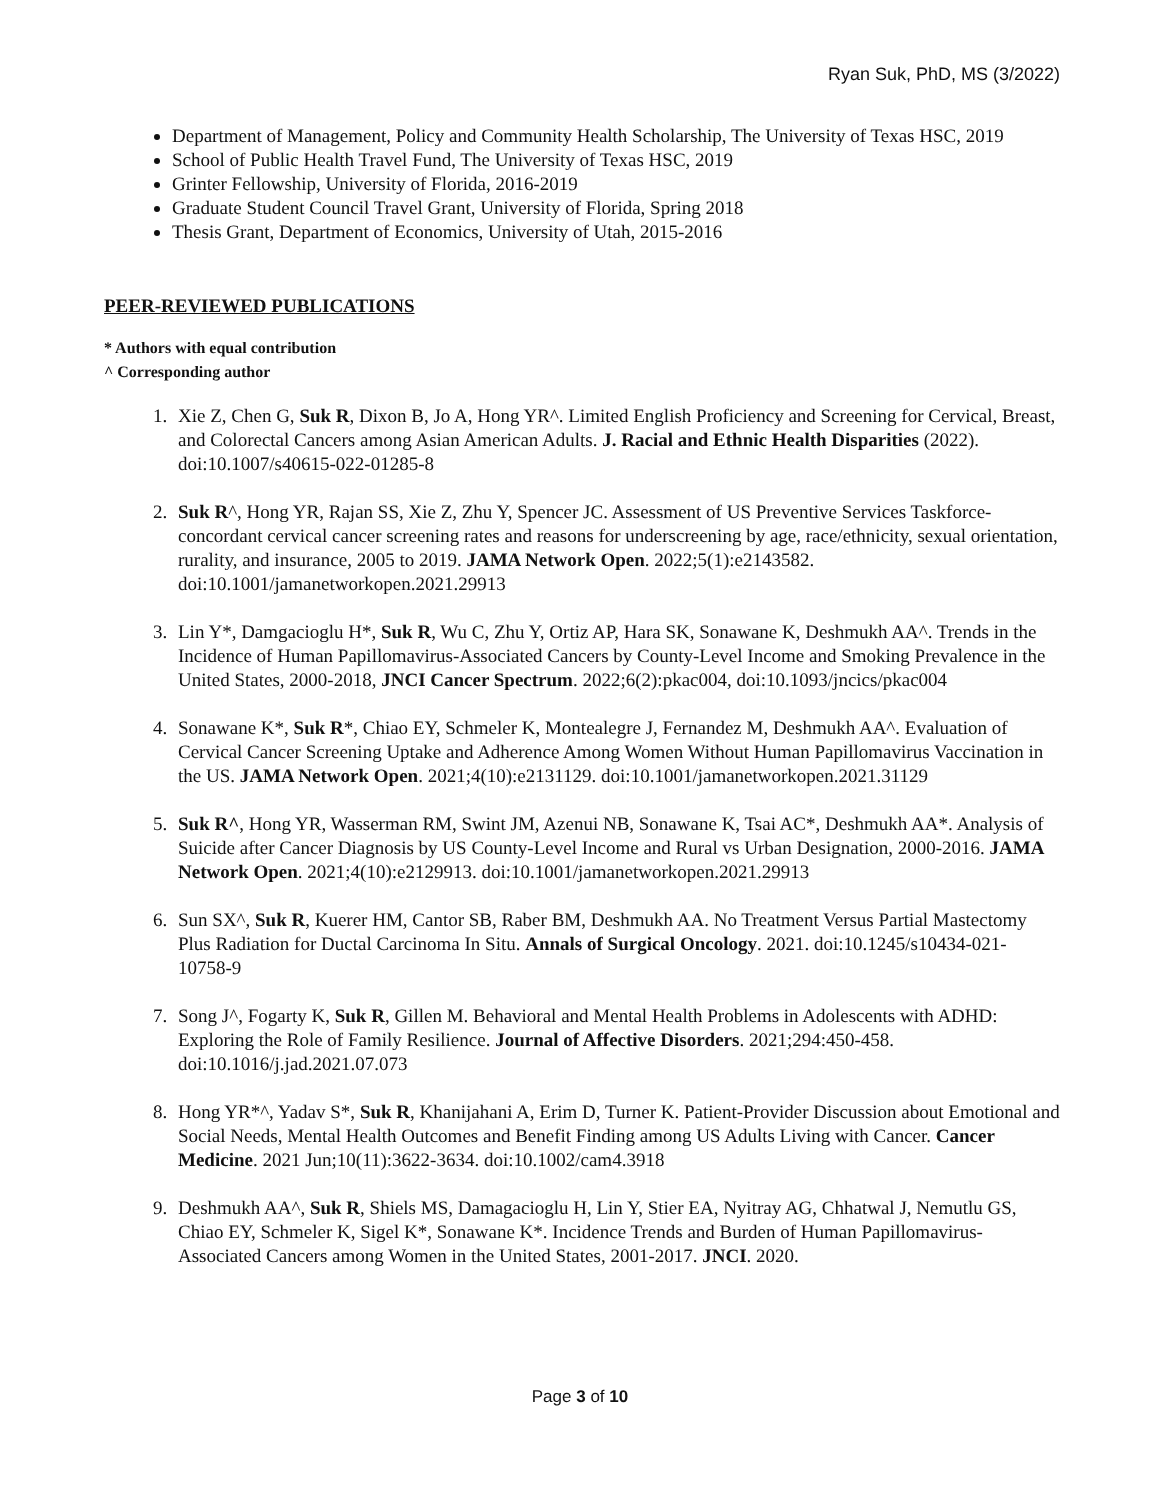Ryan Suk, PhD, MS (3/2022)
Department of Management, Policy and Community Health Scholarship, The University of Texas HSC, 2019
School of Public Health Travel Fund, The University of Texas HSC, 2019
Grinter Fellowship, University of Florida, 2016-2019
Graduate Student Council Travel Grant, University of Florida, Spring 2018
Thesis Grant, Department of Economics, University of Utah, 2015-2016
PEER-REVIEWED PUBLICATIONS
* Authors with equal contribution
^ Corresponding author
1. Xie Z, Chen G, Suk R, Dixon B, Jo A, Hong YR^. Limited English Proficiency and Screening for Cervical, Breast, and Colorectal Cancers among Asian American Adults. J. Racial and Ethnic Health Disparities (2022). doi:10.1007/s40615-022-01285-8
2. Suk R^, Hong YR, Rajan SS, Xie Z, Zhu Y, Spencer JC. Assessment of US Preventive Services Taskforce-concordant cervical cancer screening rates and reasons for underscreening by age, race/ethnicity, sexual orientation, rurality, and insurance, 2005 to 2019. JAMA Network Open. 2022;5(1):e2143582. doi:10.1001/jamanetworkopen.2021.29913
3. Lin Y*, Damgacioglu H*, Suk R, Wu C, Zhu Y, Ortiz AP, Hara SK, Sonawane K, Deshmukh AA^. Trends in the Incidence of Human Papillomavirus-Associated Cancers by County-Level Income and Smoking Prevalence in the United States, 2000-2018, JNCI Cancer Spectrum. 2022;6(2):pkac004, doi:10.1093/jncics/pkac004
4. Sonawane K*, Suk R*, Chiao EY, Schmeler K, Montealegre J, Fernandez M, Deshmukh AA^. Evaluation of Cervical Cancer Screening Uptake and Adherence Among Women Without Human Papillomavirus Vaccination in the US. JAMA Network Open. 2021;4(10):e2131129. doi:10.1001/jamanetworkopen.2021.31129
5. Suk R^, Hong YR, Wasserman RM, Swint JM, Azenui NB, Sonawane K, Tsai AC*, Deshmukh AA*. Analysis of Suicide after Cancer Diagnosis by US County-Level Income and Rural vs Urban Designation, 2000-2016. JAMA Network Open. 2021;4(10):e2129913. doi:10.1001/jamanetworkopen.2021.29913
6. Sun SX^, Suk R, Kuerer HM, Cantor SB, Raber BM, Deshmukh AA. No Treatment Versus Partial Mastectomy Plus Radiation for Ductal Carcinoma In Situ. Annals of Surgical Oncology. 2021. doi:10.1245/s10434-021-10758-9
7. Song J^, Fogarty K, Suk R, Gillen M. Behavioral and Mental Health Problems in Adolescents with ADHD: Exploring the Role of Family Resilience. Journal of Affective Disorders. 2021;294:450-458. doi:10.1016/j.jad.2021.07.073
8. Hong YR*^, Yadav S*, Suk R, Khanijahani A, Erim D, Turner K. Patient-Provider Discussion about Emotional and Social Needs, Mental Health Outcomes and Benefit Finding among US Adults Living with Cancer. Cancer Medicine. 2021 Jun;10(11):3622-3634. doi:10.1002/cam4.3918
9. Deshmukh AA^, Suk R, Shiels MS, Damagacioglu H, Lin Y, Stier EA, Nyitray AG, Chhatwal J, Nemutlu GS, Chiao EY, Schmeler K, Sigel K*, Sonawane K*. Incidence Trends and Burden of Human Papillomavirus-Associated Cancers among Women in the United States, 2001-2017. JNCI. 2020.
Page 3 of 10